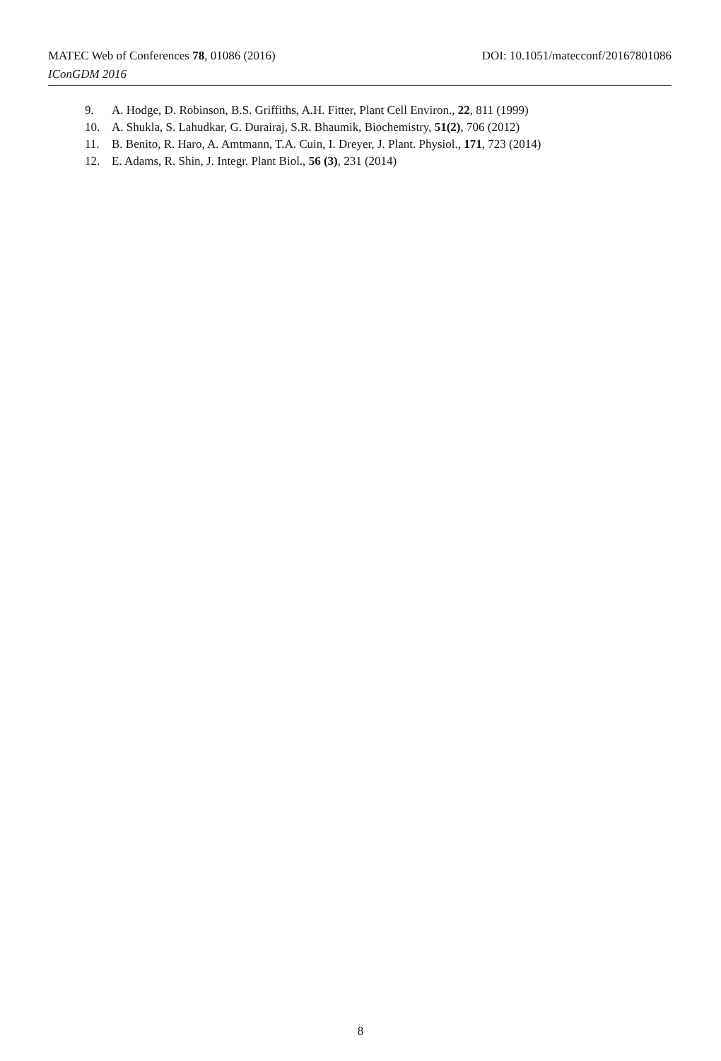MATEC Web of Conferences 78, 01086 (2016) DOI: 10.1051/matecconf/20167801086
IConGDM 2016
9. A. Hodge, D. Robinson, B.S. Griffiths, A.H. Fitter, Plant Cell Environ., 22, 811 (1999)
10. A. Shukla, S. Lahudkar, G. Durairaj, S.R. Bhaumik, Biochemistry, 51(2), 706 (2012)
11. B. Benito, R. Haro, A. Amtmann, T.A. Cuin, I. Dreyer, J. Plant. Physiol., 171, 723 (2014)
12. E. Adams, R. Shin, J. Integr. Plant Biol., 56 (3), 231 (2014)
8